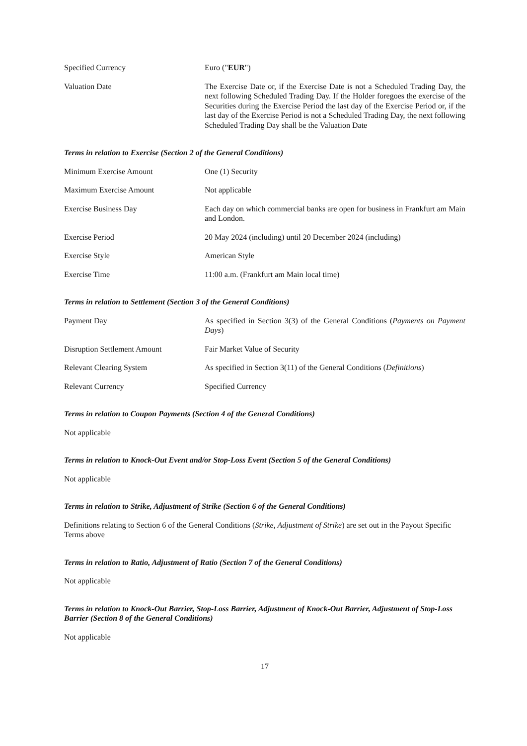Specified Currency Euro ("EUR")
Valuation Date The Exercise Date or, if the Exercise Date is not a Scheduled Trading Day, the next following Scheduled Trading Day. If the Holder foregoes the exercise of the Securities during the Exercise Period the last day of the Exercise Period or, if the last day of the Exercise Period is not a Scheduled Trading Day, the next following Scheduled Trading Day shall be the Valuation Date
Terms in relation to Exercise (Section 2 of the General Conditions)
Minimum Exercise Amount One (1) Security
Maximum Exercise Amount Not applicable
Exercise Business Day Each day on which commercial banks are open for business in Frankfurt am Main and London.
Exercise Period 20 May 2024 (including) until 20 December 2024 (including)
Exercise Style American Style
Exercise Time 11:00 a.m. (Frankfurt am Main local time)
Terms in relation to Settlement (Section 3 of the General Conditions)
Payment Day As specified in Section 3(3) of the General Conditions (Payments on Payment Days)
Disruption Settlement Amount Fair Market Value of Security
Relevant Clearing System As specified in Section 3(11) of the General Conditions (Definitions)
Relevant Currency Specified Currency
Terms in relation to Coupon Payments (Section 4 of the General Conditions)
Not applicable
Terms in relation to Knock-Out Event and/or Stop-Loss Event (Section 5 of the General Conditions)
Not applicable
Terms in relation to Strike, Adjustment of Strike (Section 6 of the General Conditions)
Definitions relating to Section 6 of the General Conditions (Strike, Adjustment of Strike) are set out in the Payout Specific Terms above
Terms in relation to Ratio, Adjustment of Ratio (Section 7 of the General Conditions)
Not applicable
Terms in relation to Knock-Out Barrier, Stop-Loss Barrier, Adjustment of Knock-Out Barrier, Adjustment of Stop-Loss Barrier (Section 8 of the General Conditions)
Not applicable
17